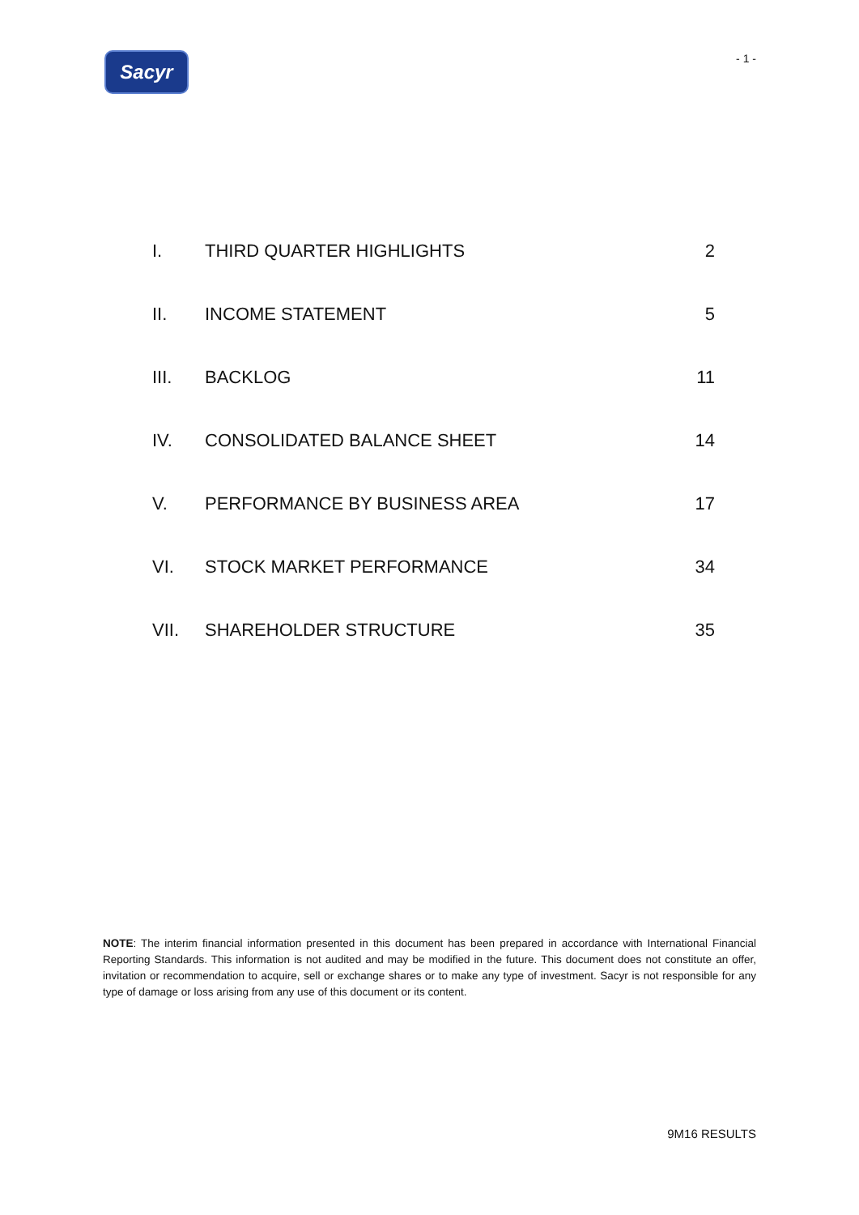Sacyr
- 1 -
| I. | THIRD QUARTER HIGHLIGHTS | 2 |
| II. | INCOME STATEMENT | 5 |
| III. | BACKLOG | 11 |
| IV. | CONSOLIDATED BALANCE SHEET | 14 |
| V. | PERFORMANCE BY BUSINESS AREA | 17 |
| VI. | STOCK MARKET PERFORMANCE | 34 |
| VII. | SHAREHOLDER STRUCTURE | 35 |
NOTE: The interim financial information presented in this document has been prepared in accordance with International Financial Reporting Standards. This information is not audited and may be modified in the future. This document does not constitute an offer, invitation or recommendation to acquire, sell or exchange shares or to make any type of investment. Sacyr is not responsible for any type of damage or loss arising from any use of this document or its content.
9M16 RESULTS